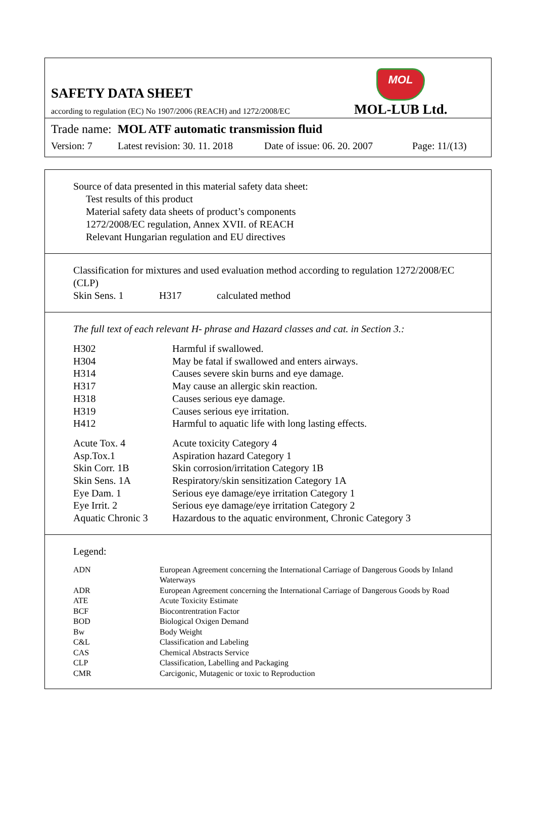SAFETY DATA SHEET
according to regulation (EC) No 1907/2006 (REACH) and 1272/2008/EC
MOL
MOL-LUB Ltd.
Trade name: MOL ATF automatic transmission fluid
Version: 7 Latest revision: 30. 11. 2018 Date of issue: 06. 20. 2007 Page: 11/(13)
Source of data presented in this material safety data sheet:
Test results of this product
Material safety data sheets of product’s components
1272/2008/EC regulation, Annex XVII. of REACH
Relevant Hungarian regulation and EU directives
Classification for mixtures and used evaluation method according to regulation 1272/2008/EC (CLP)
Skin Sens. 1 H317 calculated method
The full text of each relevant H- phrase and Hazard classes and cat. in Section 3.:
| H302 | Harmful if swallowed. |
| H304 | May be fatal if swallowed and enters airways. |
| H314 | Causes severe skin burns and eye damage. |
| H317 | May cause an allergic skin reaction. |
| H318 | Causes serious eye damage. |
| H319 | Causes serious eye irritation. |
| H412 | Harmful to aquatic life with long lasting effects. |
| Acute Tox. 4 | Acute toxicity Category 4 |
| Asp.Tox.1 | Aspiration hazard Category 1 |
| Skin Corr. 1B | Skin corrosion/irritation Category 1B |
| Skin Sens. 1A | Respiratory/skin sensitization Category 1A |
| Eye Dam. 1 | Serious eye damage/eye irritation Category 1 |
| Eye Irrit. 2 | Serious eye damage/eye irritation Category 2 |
| Aquatic Chronic 3 | Hazardous to the aquatic environment, Chronic Category 3 |
Legend:
| ADN | European Agreement concerning the International Carriage of Dangerous Goods by Inland Waterways |
| ADR | European Agreement concerning the International Carriage of Dangerous Goods by Road |
| ATE | Acute Toxicity Estimate |
| BCF | Biocontrentration Factor |
| BOD | Biological Oxigen Demand |
| Bw | Body Weight |
| C&L | Classification and Labeling |
| CAS | Chemical Abstracts Service |
| CLP | Classification, Labelling and Packaging |
| CMR | Carcigonic, Mutagenic or toxic to Reproduction |